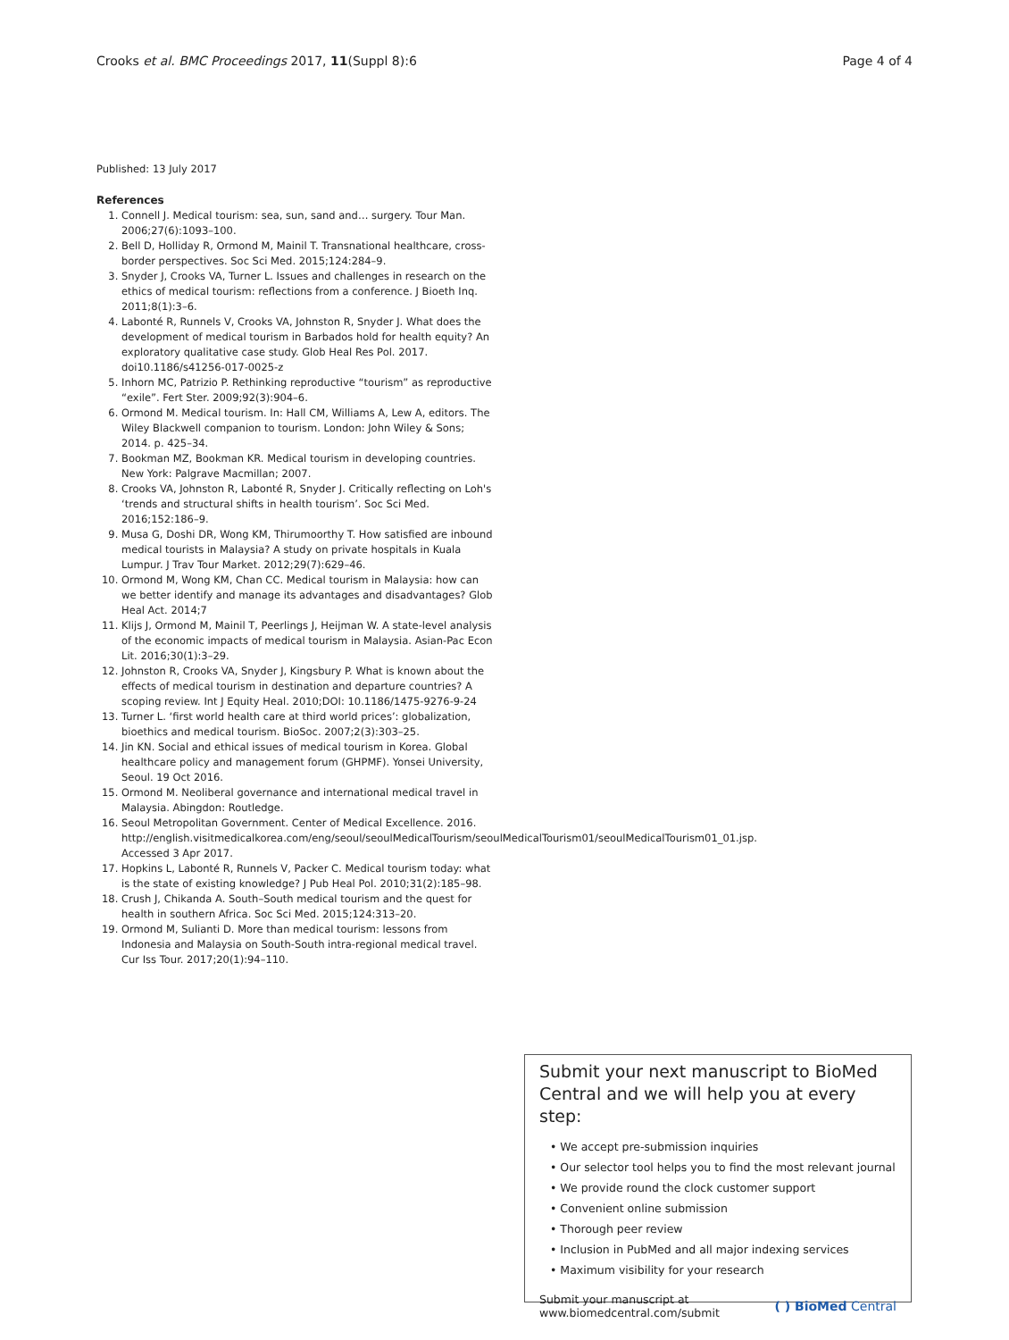Crooks et al. BMC Proceedings 2017, 11(Suppl 8):6 Page 4 of 4
Published: 13 July 2017
References
1. Connell J. Medical tourism: sea, sun, sand and… surgery. Tour Man. 2006;27(6):1093–100.
2. Bell D, Holliday R, Ormond M, Mainil T. Transnational healthcare, cross-border perspectives. Soc Sci Med. 2015;124:284–9.
3. Snyder J, Crooks VA, Turner L. Issues and challenges in research on the ethics of medical tourism: reflections from a conference. J Bioeth Inq. 2011;8(1):3–6.
4. Labonté R, Runnels V, Crooks VA, Johnston R, Snyder J. What does the development of medical tourism in Barbados hold for health equity? An exploratory qualitative case study. Glob Heal Res Pol. 2017. doi10.1186/s41256-017-0025-z
5. Inhorn MC, Patrizio P. Rethinking reproductive “tourism” as reproductive “exile”. Fert Ster. 2009;92(3):904–6.
6. Ormond M. Medical tourism. In: Hall CM, Williams A, Lew A, editors. The Wiley Blackwell companion to tourism. London: John Wiley & Sons; 2014. p. 425–34.
7. Bookman MZ, Bookman KR. Medical tourism in developing countries. New York: Palgrave Macmillan; 2007.
8. Crooks VA, Johnston R, Labonté R, Snyder J. Critically reflecting on Loh's ‘trends and structural shifts in health tourism’. Soc Sci Med. 2016;152:186–9.
9. Musa G, Doshi DR, Wong KM, Thirumoorthy T. How satisfied are inbound medical tourists in Malaysia? A study on private hospitals in Kuala Lumpur. J Trav Tour Market. 2012;29(7):629–46.
10. Ormond M, Wong KM, Chan CC. Medical tourism in Malaysia: how can we better identify and manage its advantages and disadvantages? Glob Heal Act. 2014;7
11. Klijs J, Ormond M, Mainil T, Peerlings J, Heijman W. A state-level analysis of the economic impacts of medical tourism in Malaysia. Asian-Pac Econ Lit. 2016;30(1):3–29.
12. Johnston R, Crooks VA, Snyder J, Kingsbury P. What is known about the effects of medical tourism in destination and departure countries? A scoping review. Int J Equity Heal. 2010;DOI: 10.1186/1475-9276-9-24
13. Turner L. ‘first world health care at third world prices’: globalization, bioethics and medical tourism. BioSoc. 2007;2(3):303–25.
14. Jin KN. Social and ethical issues of medical tourism in Korea. Global healthcare policy and management forum (GHPMF). Yonsei University, Seoul. 19 Oct 2016.
15. Ormond M. Neoliberal governance and international medical travel in Malaysia. Abingdon: Routledge.
16. Seoul Metropolitan Government. Center of Medical Excellence. 2016. http://english.visitmedicalkorea.com/eng/seoul/seoulMedicalTourism/seoulMedicalTourism01/seoulMedicalTourism01_01.jsp. Accessed 3 Apr 2017.
17. Hopkins L, Labonté R, Runnels V, Packer C. Medical tourism today: what is the state of existing knowledge? J Pub Heal Pol. 2010;31(2):185–98.
18. Crush J, Chikanda A. South–South medical tourism and the quest for health in southern Africa. Soc Sci Med. 2015;124:313–20.
19. Ormond M, Sulianti D. More than medical tourism: lessons from Indonesia and Malaysia on South-South intra-regional medical travel. Cur Iss Tour. 2017;20(1):94–110.
Submit your next manuscript to BioMed Central and we will help you at every step:
• We accept pre-submission inquiries
• Our selector tool helps you to find the most relevant journal
• We provide round the clock customer support
• Convenient online submission
• Thorough peer review
• Inclusion in PubMed and all major indexing services
• Maximum visibility for your research
Submit your manuscript at
www.biomedcentral.com/submit ( ) BioMed Central